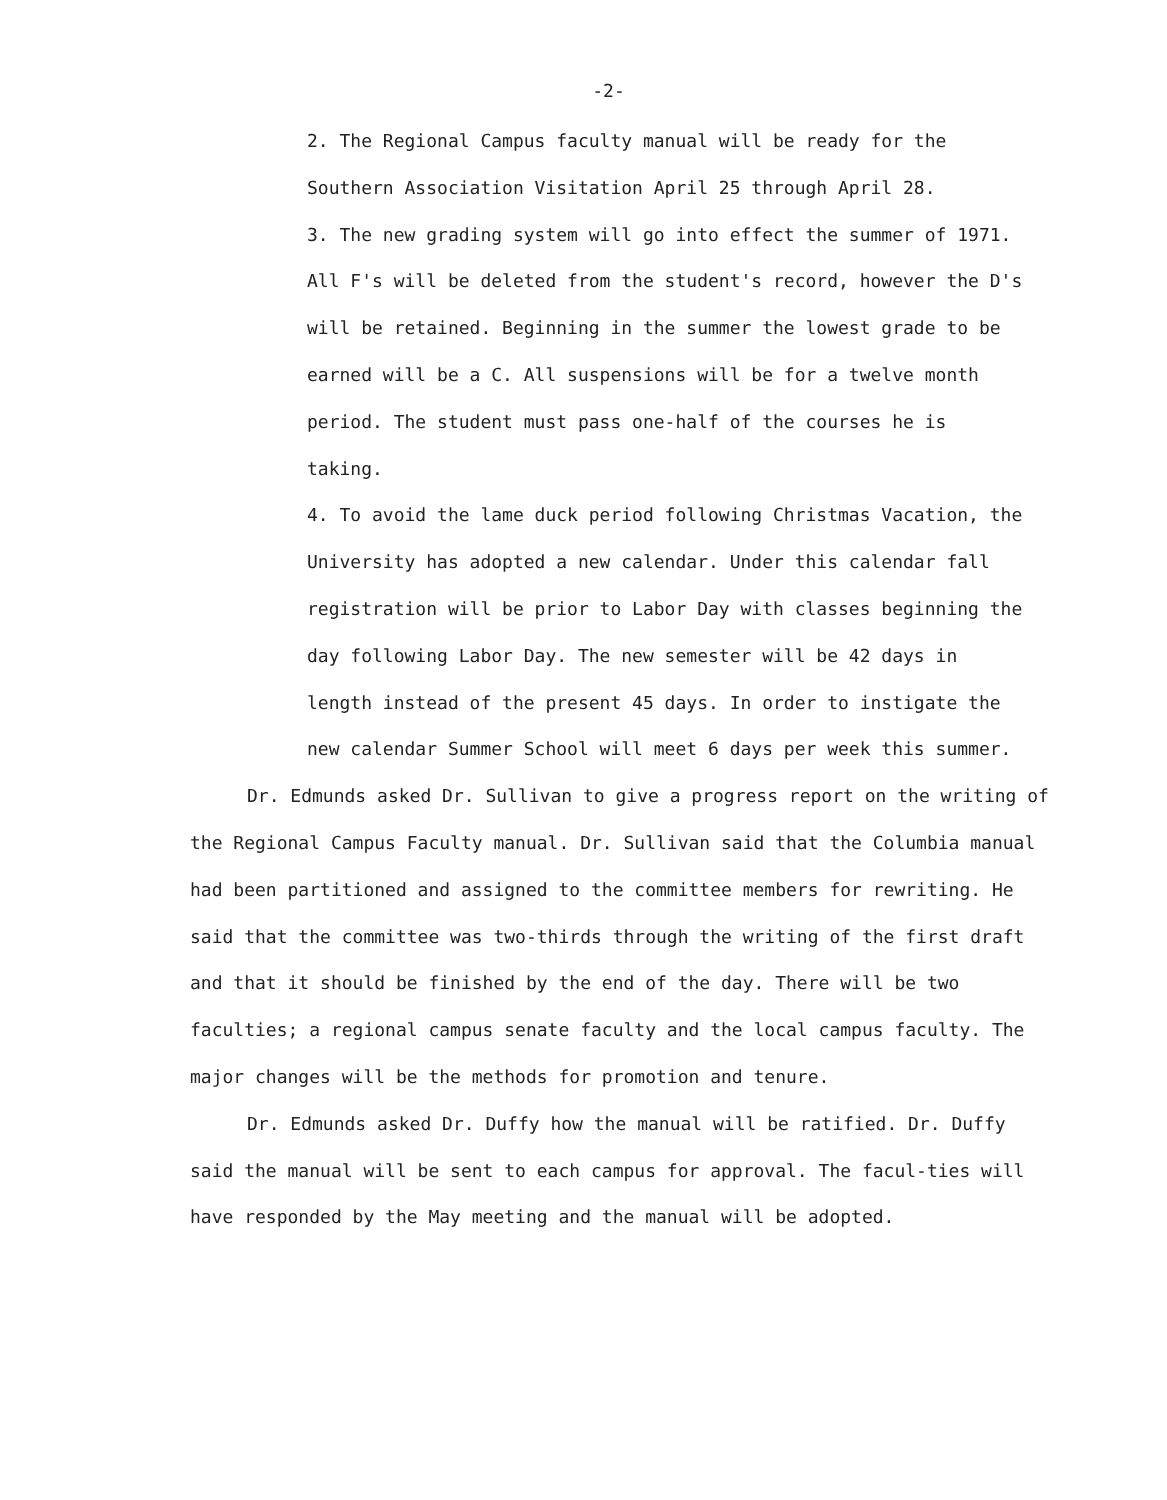-2-
2. The Regional Campus faculty manual will be ready for the Southern Association Visitation April 25 through April 28.
3. The new grading system will go into effect the summer of 1971. All F's will be deleted from the student's record, however the D's will be retained. Beginning in the summer the lowest grade to be earned will be a C. All suspensions will be for a twelve month period. The student must pass one-half of the courses he is taking.
4. To avoid the lame duck period following Christmas Vacation, the University has adopted a new calendar. Under this calendar fall registration will be prior to Labor Day with classes beginning the day following Labor Day. The new semester will be 42 days in length instead of the present 45 days. In order to instigate the new calendar Summer School will meet 6 days per week this summer.
Dr. Edmunds asked Dr. Sullivan to give a progress report on the writing of the Regional Campus Faculty manual. Dr. Sullivan said that the Columbia manual had been partitioned and assigned to the committee members for rewriting. He said that the committee was two-thirds through the writing of the first draft and that it should be finished by the end of the day. There will be two faculties; a regional campus senate faculty and the local campus faculty. The major changes will be the methods for promotion and tenure.
Dr. Edmunds asked Dr. Duffy how the manual will be ratified. Dr. Duffy said the manual will be sent to each campus for approval. The facul-ties will have responded by the May meeting and the manual will be adopted.